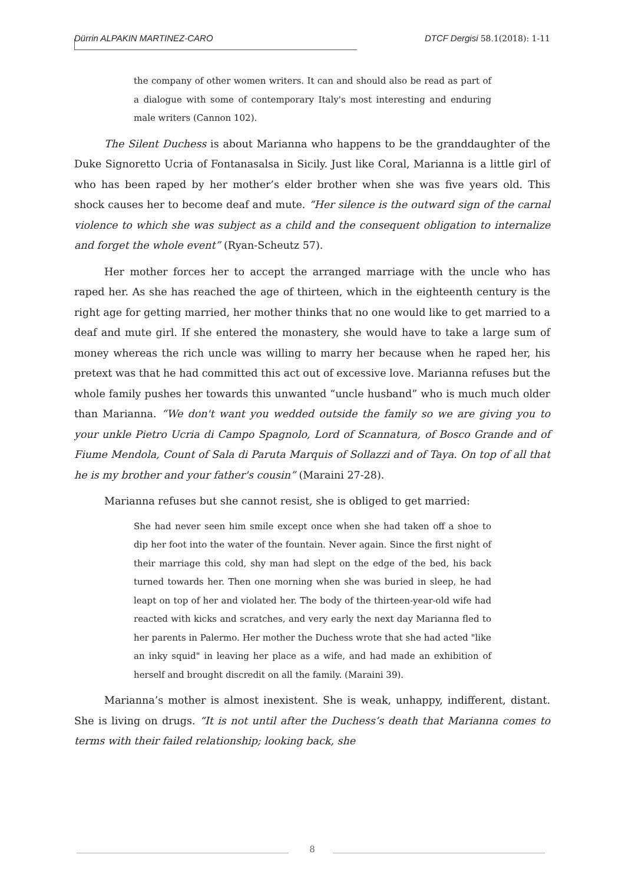Dürrin ALPAKIN MARTINEZ-CARO DTCF Dergisi 58.1(2018): 1-11
the company of other women writers. It can and should also be read as part of a dialogue with some of contemporary Italy's most interesting and enduring male writers (Cannon 102).
The Silent Duchess is about Marianna who happens to be the granddaughter of the Duke Signoretto Ucria of Fontanasalsa in Sicily. Just like Coral, Marianna is a little girl of who has been raped by her mother’s elder brother when she was five years old. This shock causes her to become deaf and mute. “Her silence is the outward sign of the carnal violence to which she was subject as a child and the consequent obligation to internalize and forget the whole event” (Ryan-Scheutz 57).
Her mother forces her to accept the arranged marriage with the uncle who has raped her. As she has reached the age of thirteen, which in the eighteenth century is the right age for getting married, her mother thinks that no one would like to get married to a deaf and mute girl. If she entered the monastery, she would have to take a large sum of money whereas the rich uncle was willing to marry her because when he raped her, his pretext was that he had committed this act out of excessive love. Marianna refuses but the whole family pushes her towards this unwanted “uncle husband” who is much much older than Marianna. “We don't want you wedded outside the family so we are giving you to your unkle Pietro Ucria di Campo Spagnolo, Lord of Scannatura, of Bosco Grande and of Fiume Mendola, Count of Sala di Paruta Marquis of Sollazzi and of Taya. On top of all that he is my brother and your father's cousin” (Maraini 27-28).
Marianna refuses but she cannot resist, she is obliged to get married:
She had never seen him smile except once when she had taken off a shoe to dip her foot into the water of the fountain. Never again. Since the first night of their marriage this cold, shy man had slept on the edge of the bed, his back turned towards her. Then one morning when she was buried in sleep, he had leapt on top of her and violated her. The body of the thirteen-year-old wife had reacted with kicks and scratches, and very early the next day Marianna fled to her parents in Palermo. Her mother the Duchess wrote that she had acted "like an inky squid" in leaving her place as a wife, and had made an exhibition of herself and brought discredit on all the family. (Maraini 39).
Marianna’s mother is almost inexistent. She is weak, unhappy, indifferent, distant. She is living on drugs. “It is not until after the Duchess’s death that Marianna comes to terms with their failed relationship; looking back, she
8